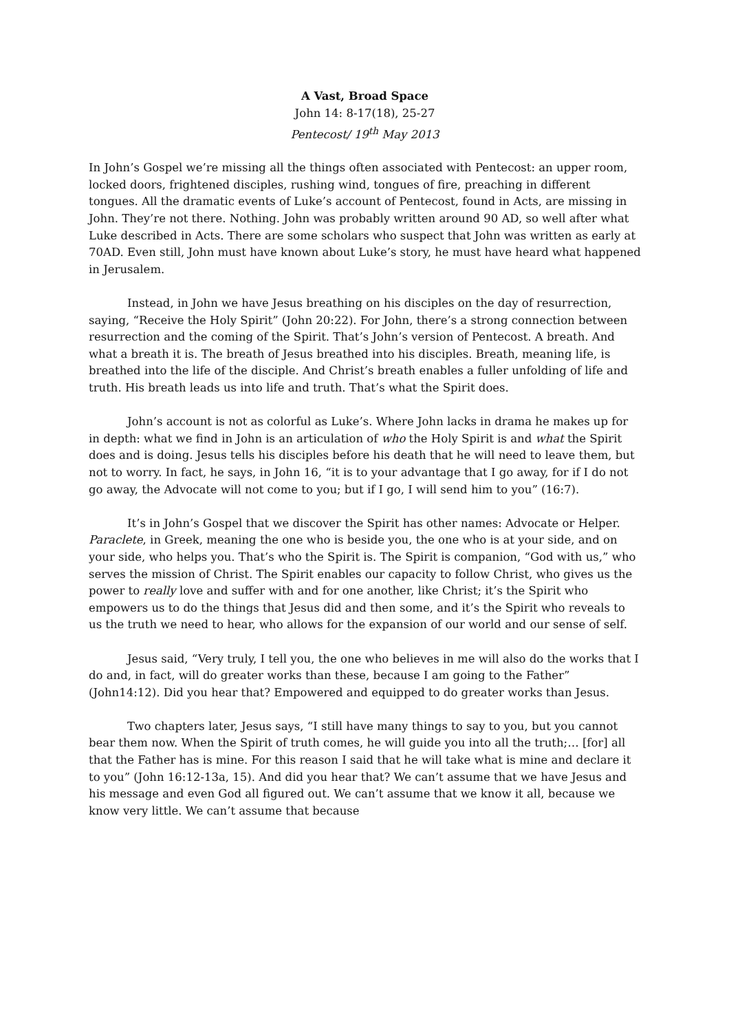A Vast, Broad Space
John 14: 8-17(18), 25-27
Pentecost/ 19<sup>th</sup> May 2013
In John’s Gospel we’re missing all the things often associated with Pentecost: an upper room, locked doors, frightened disciples, rushing wind, tongues of fire, preaching in different tongues. All the dramatic events of Luke’s account of Pentecost, found in Acts, are missing in John. They’re not there. Nothing. John was probably written around 90 AD, so well after what Luke described in Acts. There are some scholars who suspect that John was written as early at 70AD. Even still, John must have known about Luke’s story, he must have heard what happened in Jerusalem.
Instead, in John we have Jesus breathing on his disciples on the day of resurrection, saying, “Receive the Holy Spirit” (John 20:22). For John, there’s a strong connection between resurrection and the coming of the Spirit. That’s John’s version of Pentecost. A breath. And what a breath it is. The breath of Jesus breathed into his disciples. Breath, meaning life, is breathed into the life of the disciple. And Christ’s breath enables a fuller unfolding of life and truth. His breath leads us into life and truth. That’s what the Spirit does.
John’s account is not as colorful as Luke’s. Where John lacks in drama he makes up for in depth: what we find in John is an articulation of who the Holy Spirit is and what the Spirit does and is doing. Jesus tells his disciples before his death that he will need to leave them, but not to worry. In fact, he says, in John 16, “it is to your advantage that I go away, for if I do not go away, the Advocate will not come to you; but if I go, I will send him to you” (16:7).
It’s in John’s Gospel that we discover the Spirit has other names: Advocate or Helper. Paraclete, in Greek, meaning the one who is beside you, the one who is at your side, and on your side, who helps you. That’s who the Spirit is. The Spirit is companion, “God with us,” who serves the mission of Christ. The Spirit enables our capacity to follow Christ, who gives us the power to really love and suffer with and for one another, like Christ; it’s the Spirit who empowers us to do the things that Jesus did and then some, and it’s the Spirit who reveals to us the truth we need to hear, who allows for the expansion of our world and our sense of self.
Jesus said, “Very truly, I tell you, the one who believes in me will also do the works that I do and, in fact, will do greater works than these, because I am going to the Father” (John14:12). Did you hear that? Empowered and equipped to do greater works than Jesus.
Two chapters later, Jesus says, “I still have many things to say to you, but you cannot bear them now. When the Spirit of truth comes, he will guide you into all the truth;… [for] all that the Father has is mine. For this reason I said that he will take what is mine and declare it to you” (John 16:12-13a, 15). And did you hear that? We can’t assume that we have Jesus and his message and even God all figured out. We can’t assume that we know it all, because we know very little. We can’t assume that because